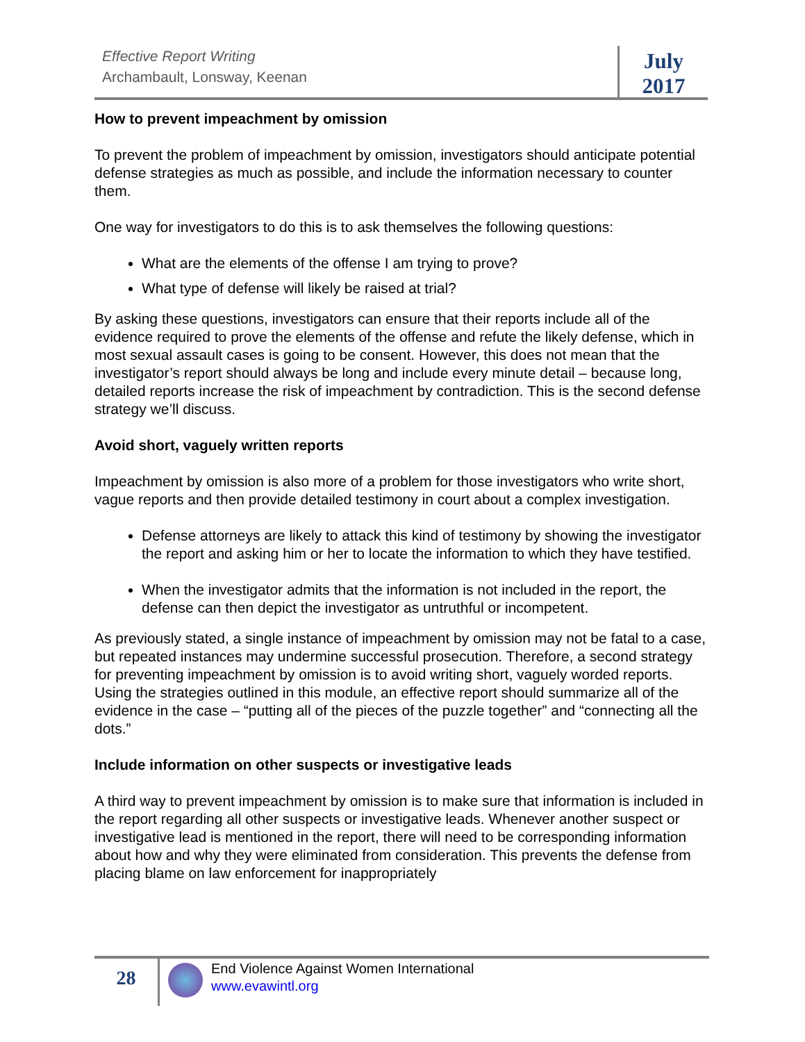Effective Report Writing
Archambault, Lonsway, Keenan
July
2017
How to prevent impeachment by omission
To prevent the problem of impeachment by omission, investigators should anticipate potential defense strategies as much as possible, and include the information necessary to counter them.
One way for investigators to do this is to ask themselves the following questions:
What are the elements of the offense I am trying to prove?
What type of defense will likely be raised at trial?
By asking these questions, investigators can ensure that their reports include all of the evidence required to prove the elements of the offense and refute the likely defense, which in most sexual assault cases is going to be consent. However, this does not mean that the investigator’s report should always be long and include every minute detail – because long, detailed reports increase the risk of impeachment by contradiction. This is the second defense strategy we’ll discuss.
Avoid short, vaguely written reports
Impeachment by omission is also more of a problem for those investigators who write short, vague reports and then provide detailed testimony in court about a complex investigation.
Defense attorneys are likely to attack this kind of testimony by showing the investigator the report and asking him or her to locate the information to which they have testified.
When the investigator admits that the information is not included in the report, the defense can then depict the investigator as untruthful or incompetent.
As previously stated, a single instance of impeachment by omission may not be fatal to a case, but repeated instances may undermine successful prosecution. Therefore, a second strategy for preventing impeachment by omission is to avoid writing short, vaguely worded reports. Using the strategies outlined in this module, an effective report should summarize all of the evidence in the case – “putting all of the pieces of the puzzle together” and “connecting all the dots.”
Include information on other suspects or investigative leads
A third way to prevent impeachment by omission is to make sure that information is included in the report regarding all other suspects or investigative leads. Whenever another suspect or investigative lead is mentioned in the report, there will need to be corresponding information about how and why they were eliminated from consideration. This prevents the defense from placing blame on law enforcement for inappropriately
28
End Violence Against Women International
www.evawintl.org